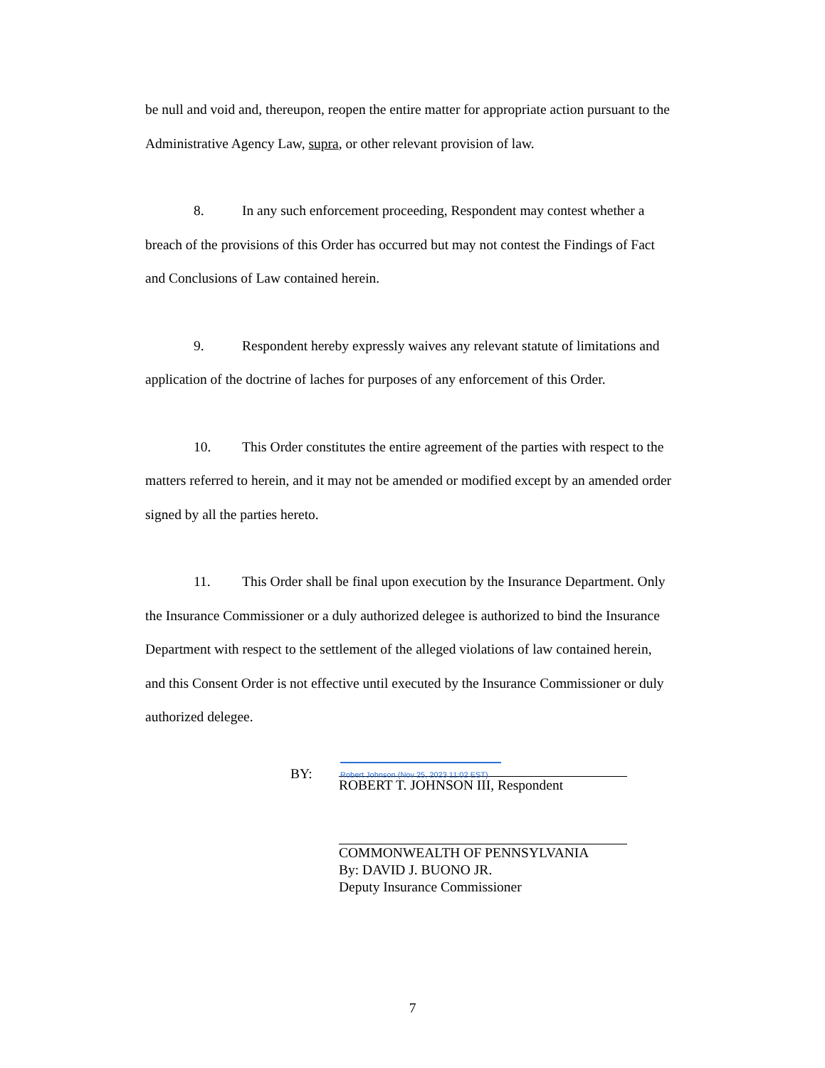be null and void and, thereupon, reopen the entire matter for appropriate action pursuant to the Administrative Agency Law, supra, or other relevant provision of law.
8. In any such enforcement proceeding, Respondent may contest whether a breach of the provisions of this Order has occurred but may not contest the Findings of Fact and Conclusions of Law contained herein.
9. Respondent hereby expressly waives any relevant statute of limitations and application of the doctrine of laches for purposes of any enforcement of this Order.
10. This Order constitutes the entire agreement of the parties with respect to the matters referred to herein, and it may not be amended or modified except by an amended order signed by all the parties hereto.
11. This Order shall be final upon execution by the Insurance Department. Only the Insurance Commissioner or a duly authorized delegee is authorized to bind the Insurance Department with respect to the settlement of the alleged violations of law contained herein, and this Consent Order is not effective until executed by the Insurance Commissioner or duly authorized delegee.
BY:
Robert Johnson (Nov 25, 2023 11:02 EST)
ROBERT T. JOHNSON III, Respondent
COMMONWEALTH OF PENNSYLVANIA
By: DAVID J. BUONO JR.
Deputy Insurance Commissioner
7